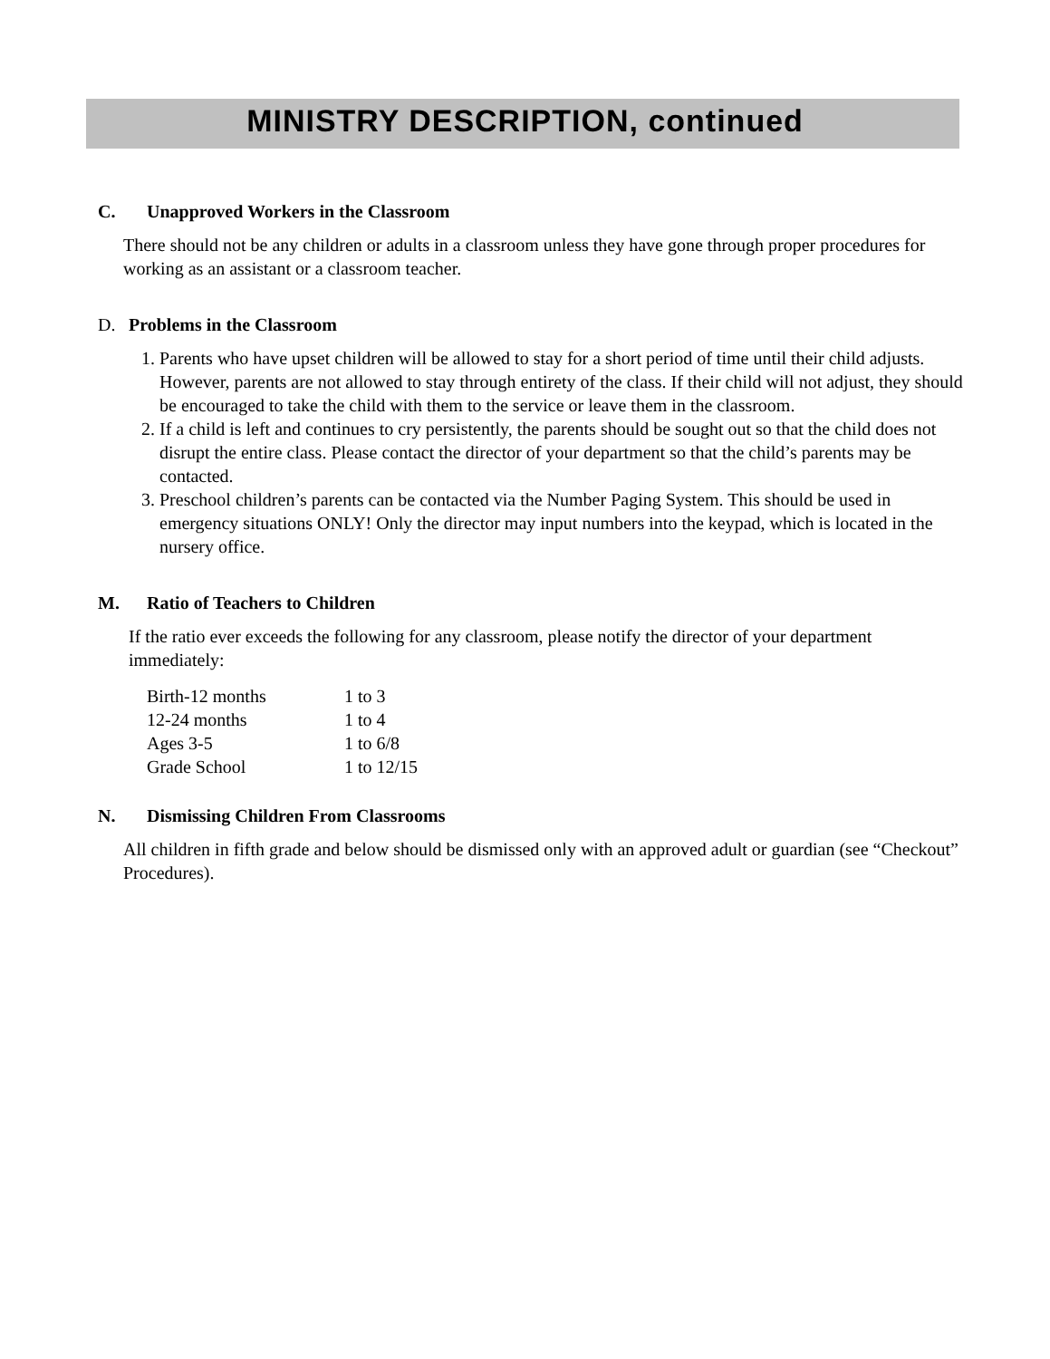MINISTRY DESCRIPTION, continued
C. Unapproved Workers in the Classroom
There should not be any children or adults in a classroom unless they have gone through proper procedures for working as an assistant or a classroom teacher.
D. Problems in the Classroom
1. Parents who have upset children will be allowed to stay for a short period of time until their child adjusts. However, parents are not allowed to stay through entirety of the class. If their child will not adjust, they should be encouraged to take the child with them to the service or leave them in the classroom.
2. If a child is left and continues to cry persistently, the parents should be sought out so that the child does not disrupt the entire class. Please contact the director of your department so that the child’s parents may be contacted.
3. Preschool children’s parents can be contacted via the Number Paging System. This should be used in emergency situations ONLY! Only the director may input numbers into the keypad, which is located in the nursery office.
M. Ratio of Teachers to Children
If the ratio ever exceeds the following for any classroom, please notify the director of your department immediately:
| Birth-12 months | 1 to 3 |
| 12-24 months | 1 to 4 |
| Ages 3-5 | 1 to 6/8 |
| Grade School | 1 to 12/15 |
N. Dismissing Children From Classrooms
All children in fifth grade and below should be dismissed only with an approved adult or guardian (see “Checkout” Procedures).